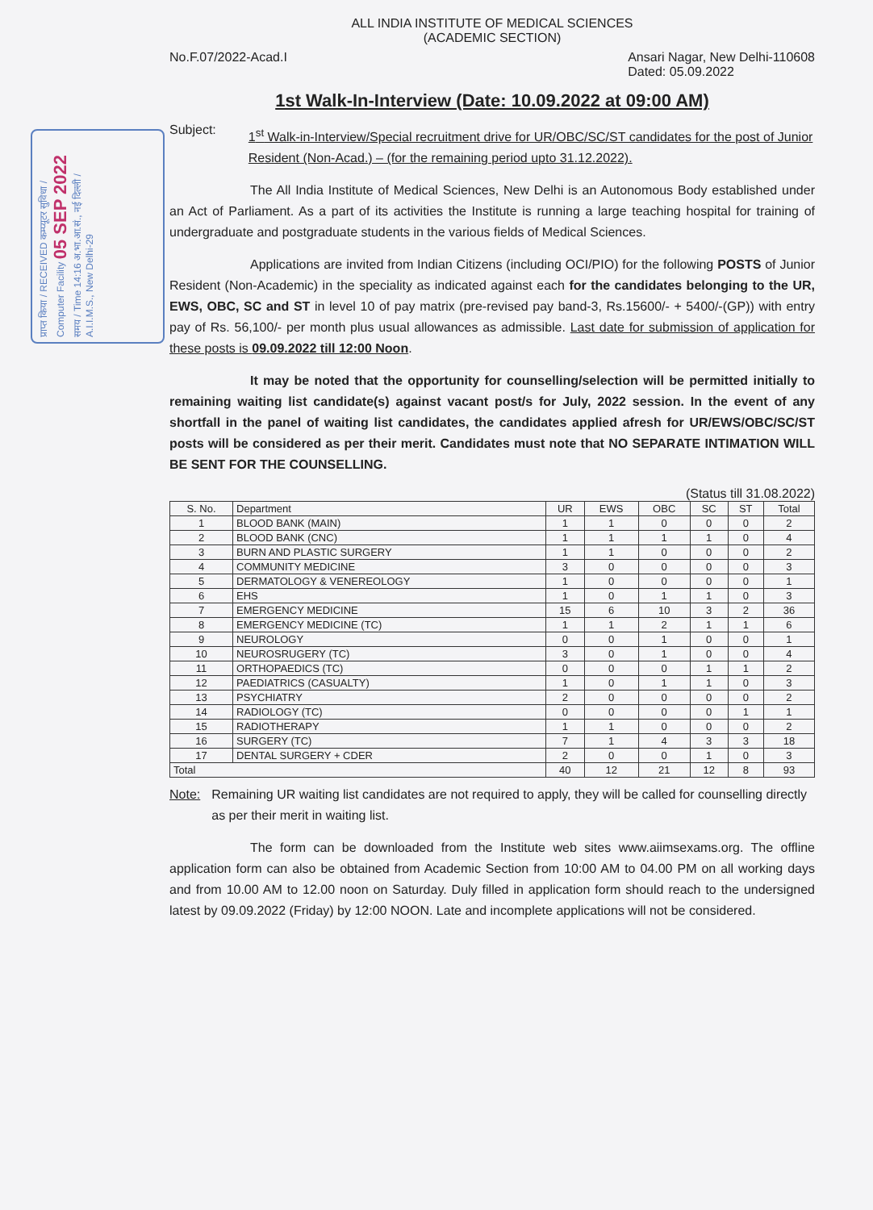प्राप्त किया / RECEIVED कम्प्यूटर सुविधा / Computer Facility 05 SEP 2022 समय / Time 14:16 अ.भा.आ.सं., नई दिल्ली / A.I.I.M.S., New Delhi-29
ALL INDIA INSTITUTE OF MEDICAL SCIENCES
(ACADEMIC SECTION)
No.F.07/2022-Acad.I Ansari Nagar, New Delhi-110608
Dated: 05.09.2022
1st Walk-In-Interview (Date: 10.09.2022 at 09:00 AM)
Subject: 1<sup>st</sup> Walk-in-Interview/Special recruitment drive for UR/OBC/SC/ST candidates for the post of Junior Resident (Non-Acad.) – (for the remaining period upto 31.12.2022).
The All India Institute of Medical Sciences, New Delhi is an Autonomous Body established under an Act of Parliament. As a part of its activities the Institute is running a large teaching hospital for training of undergraduate and postgraduate students in the various fields of Medical Sciences.
Applications are invited from Indian Citizens (including OCI/PIO) for the following POSTS of Junior Resident (Non-Academic) in the speciality as indicated against each for the candidates belonging to the UR, EWS, OBC, SC and ST in level 10 of pay matrix (pre-revised pay band-3, Rs.15600/- + 5400/-(GP)) with entry pay of Rs. 56,100/- per month plus usual allowances as admissible. Last date for submission of application for these posts is 09.09.2022 till 12:00 Noon.
It may be noted that the opportunity for counselling/selection will be permitted initially to remaining waiting list candidate(s) against vacant post/s for July, 2022 session. In the event of any shortfall in the panel of waiting list candidates, the candidates applied afresh for UR/EWS/OBC/SC/ST posts will be considered as per their merit. Candidates must note that NO SEPARATE INTIMATION WILL BE SENT FOR THE COUNSELLING.
(Status till 31.08.2022)
| S. No. | Department | UR | EWS | OBC | SC | ST | Total |
| --- | --- | --- | --- | --- | --- | --- | --- |
| 1 | BLOOD BANK (MAIN) | 1 | 1 | 0 | 0 | 0 | 2 |
| 2 | BLOOD BANK (CNC) | 1 | 1 | 1 | 1 | 0 | 4 |
| 3 | BURN AND PLASTIC SURGERY | 1 | 1 | 0 | 0 | 0 | 2 |
| 4 | COMMUNITY MEDICINE | 3 | 0 | 0 | 0 | 0 | 3 |
| 5 | DERMATOLOGY & VENEREOLOGY | 1 | 0 | 0 | 0 | 0 | 1 |
| 6 | EHS | 1 | 0 | 1 | 1 | 0 | 3 |
| 7 | EMERGENCY MEDICINE | 15 | 6 | 10 | 3 | 2 | 36 |
| 8 | EMERGENCY MEDICINE (TC) | 1 | 1 | 2 | 1 | 1 | 6 |
| 9 | NEUROLOGY | 0 | 0 | 1 | 0 | 0 | 1 |
| 10 | NEUROSRUGERY (TC) | 3 | 0 | 1 | 0 | 0 | 4 |
| 11 | ORTHOPAEDICS (TC) | 0 | 0 | 0 | 1 | 1 | 2 |
| 12 | PAEDIATRICS (CASUALTY) | 1 | 0 | 1 | 1 | 0 | 3 |
| 13 | PSYCHIATRY | 2 | 0 | 0 | 0 | 0 | 2 |
| 14 | RADIOLOGY (TC) | 0 | 0 | 0 | 0 | 1 | 1 |
| 15 | RADIOTHERAPY | 1 | 1 | 0 | 0 | 0 | 2 |
| 16 | SURGERY (TC) | 7 | 1 | 4 | 3 | 3 | 18 |
| 17 | DENTAL SURGERY + CDER | 2 | 0 | 0 | 1 | 0 | 3 |
| Total | | 40 | 12 | 21 | 12 | 8 | 93 |
Note: Remaining UR waiting list candidates are not required to apply, they will be called for counselling directly as per their merit in waiting list.
The form can be downloaded from the Institute web sites www.aiimsexams.org. The offline application form can also be obtained from Academic Section from 10:00 AM to 04.00 PM on all working days and from 10.00 AM to 12.00 noon on Saturday. Duly filled in application form should reach to the undersigned latest by 09.09.2022 (Friday) by 12:00 NOON. Late and incomplete applications will not be considered.